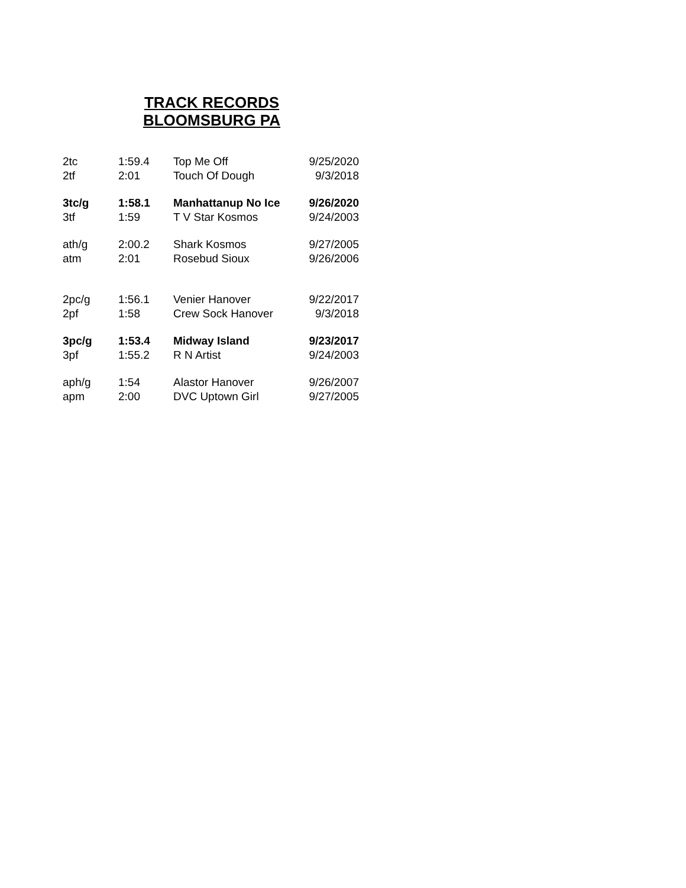TRACK RECORDS
BLOOMSBURG PA
| 2tc | 1:59.4 | Top Me Off | 9/25/2020 |
| 2tf | 2:01 | Touch Of Dough | 9/3/2018 |
| 3tc/g | 1:58.1 | Manhattanup No Ice | 9/26/2020 |
| 3tf | 1:59 | T V Star Kosmos | 9/24/2003 |
| ath/g | 2:00.2 | Shark Kosmos | 9/27/2005 |
| atm | 2:01 | Rosebud Sioux | 9/26/2006 |
| 2pc/g | 1:56.1 | Venier Hanover | 9/22/2017 |
| 2pf | 1:58 | Crew Sock Hanover | 9/3/2018 |
| 3pc/g | 1:53.4 | Midway Island | 9/23/2017 |
| 3pf | 1:55.2 | R N Artist | 9/24/2003 |
| aph/g | 1:54 | Alastor Hanover | 9/26/2007 |
| apm | 2:00 | DVC Uptown Girl | 9/27/2005 |